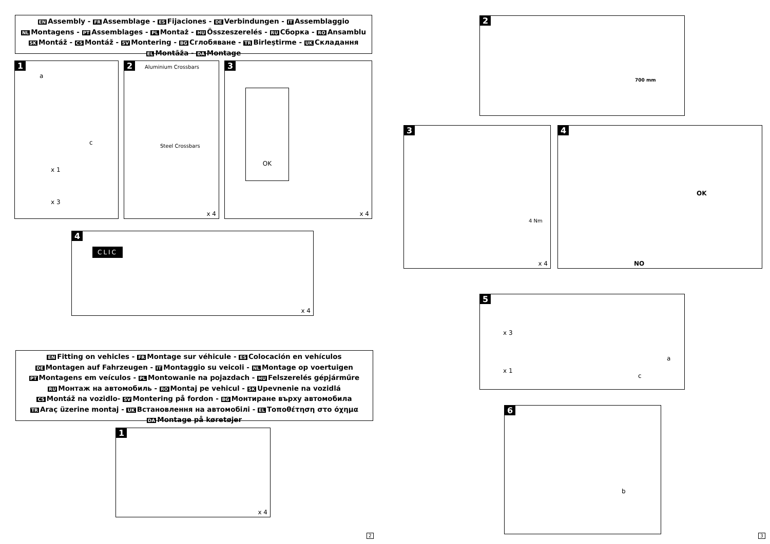EN Assembly - FR Assemblage - ES Fijaciones - DE Verbindungen - IT Assemblaggio
NL Montagens - PT Assemblages - PL Montaż - HU Összeszerelés - RU Сборка - RO Ansamblu
SK Montáž - CS Montáž - SV Montering - BG Сглобяване - TR Birleştirme - UK Складання
EL Montāža - DA Montage
1
a
c
x 1
x 3
2 Aluminium Crossbars
Steel Crossbars
x 4
3
OK
x 4
4
CLIC
x 4
EN Fitting on vehicles - FR Montage sur véhicule - ES Colocación en vehículos
DE Montagen auf Fahrzeugen - IT Montaggio su veicoli - NL Montage op voertuigen
PT Montagens em veículos - PL Montowanie na pojazdach - HU Felszerelés gépjárműre
RU Монтаж на автомобиль - RO Montaj pe vehicul - SK Upevnenie na vozidlá
CS Montáž na vozidlo- SV Montering på fordon - BG Монтиране върху автомобила
TR Araç üzerine montaj - UK Встановлення на автомобілі - EL Τοποθέτηση στο όχημα
DA Montage på køretøjer
1
x 4
2
2
700 mm
3
4 Nm
x 4
4
OK
NO
5
x 3
x 1
a
c
6
b
3